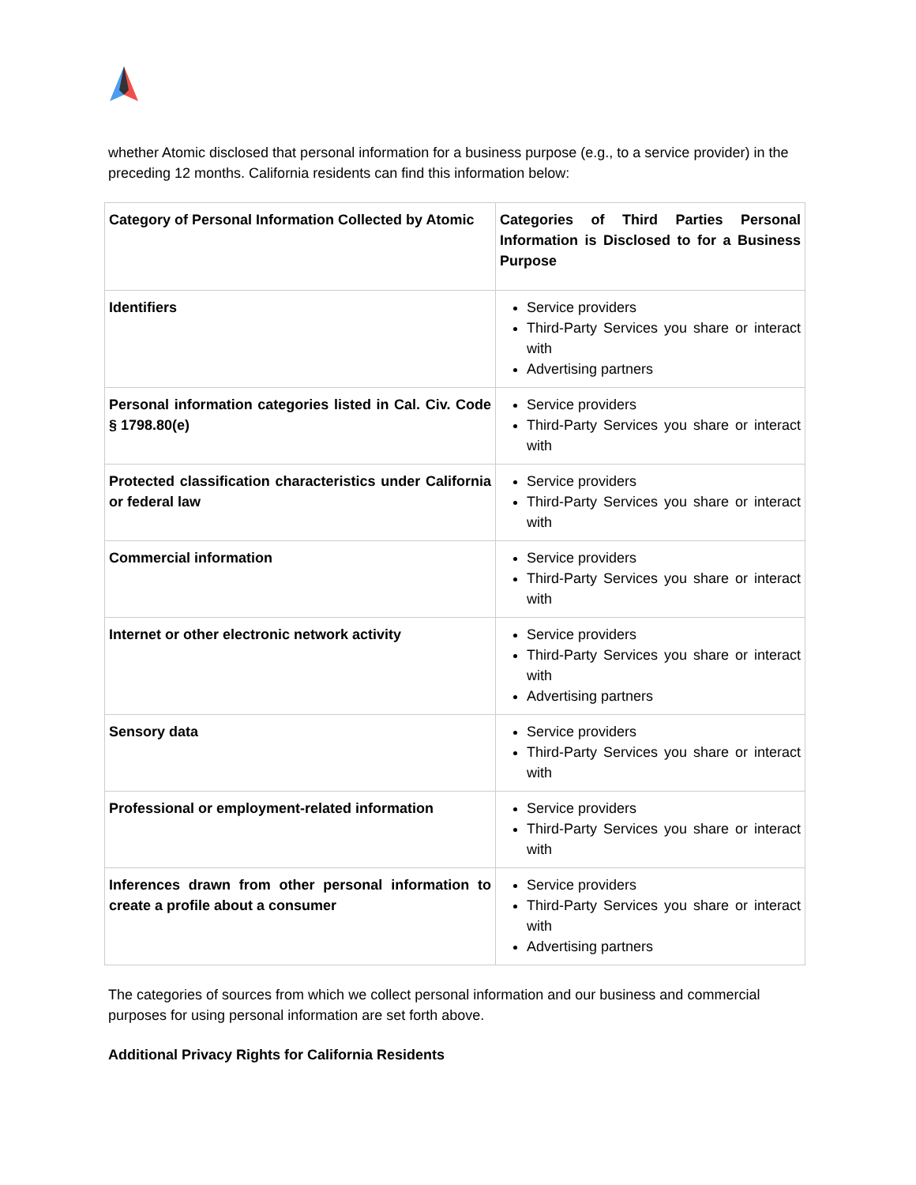whether Atomic disclosed that personal information for a business purpose (e.g., to a service provider) in the preceding 12 months. California residents can find this information below:
| Category of Personal Information Collected by Atomic | Categories of Third Parties Personal Information is Disclosed to for a Business Purpose |
| Identifiers | Service providers Third-Party Services you share or interact with Advertising partners |
| Personal information categories listed in Cal. Civ. Code § 1798.80(e) | Service providers Third-Party Services you share or interact with |
| Protected classification characteristics under California or federal law | Service providers Third-Party Services you share or interact with |
| Commercial information | Service providers Third-Party Services you share or interact with |
| Internet or other electronic network activity | Service providers Third-Party Services you share or interact with Advertising partners |
| Sensory data | Service providers Third-Party Services you share or interact with |
| Professional or employment-related information | Service providers Third-Party Services you share or interact with |
| Inferences drawn from other personal information to create a profile about a consumer | Service providers Third-Party Services you share or interact with Advertising partners |
The categories of sources from which we collect personal information and our business and commercial purposes for using personal information are set forth above.
Additional Privacy Rights for California Residents